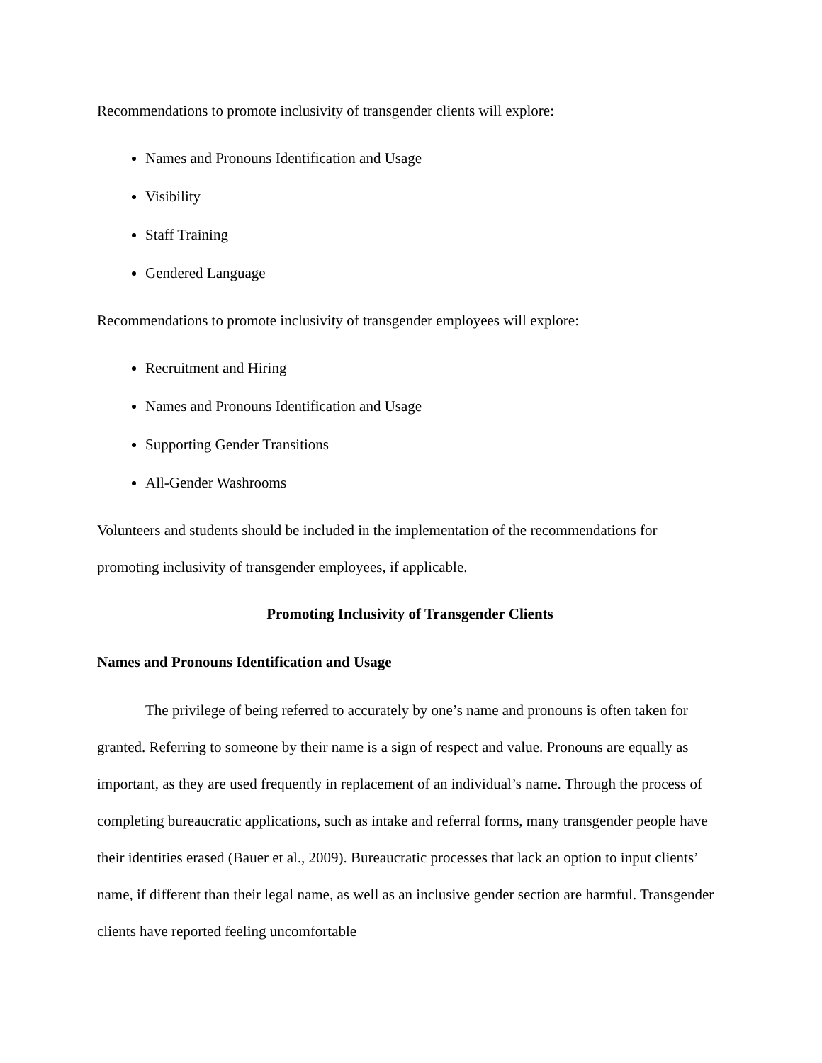Recommendations to promote inclusivity of transgender clients will explore:
Names and Pronouns Identification and Usage
Visibility
Staff Training
Gendered Language
Recommendations to promote inclusivity of transgender employees will explore:
Recruitment and Hiring
Names and Pronouns Identification and Usage
Supporting Gender Transitions
All-Gender Washrooms
Volunteers and students should be included in the implementation of the recommendations for promoting inclusivity of transgender employees, if applicable.
Promoting Inclusivity of Transgender Clients
Names and Pronouns Identification and Usage
The privilege of being referred to accurately by one’s name and pronouns is often taken for granted. Referring to someone by their name is a sign of respect and value. Pronouns are equally as important, as they are used frequently in replacement of an individual’s name. Through the process of completing bureaucratic applications, such as intake and referral forms, many transgender people have their identities erased (Bauer et al., 2009). Bureaucratic processes that lack an option to input clients’ name, if different than their legal name, as well as an inclusive gender section are harmful. Transgender clients have reported feeling uncomfortable